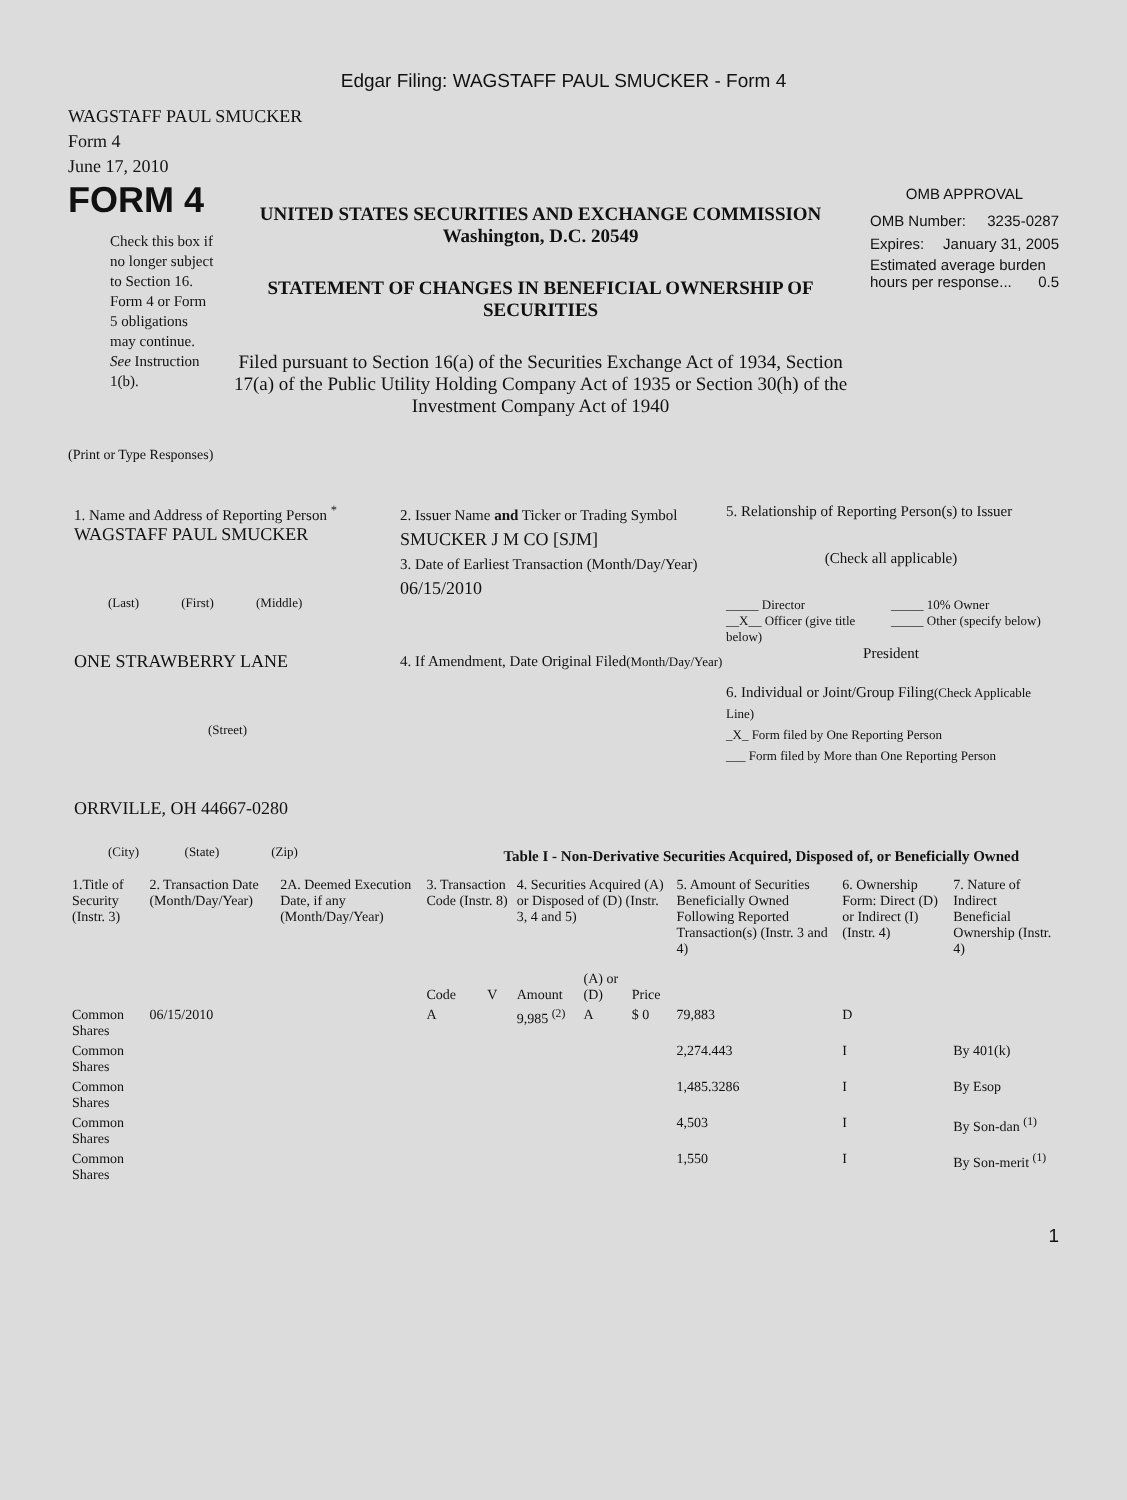Edgar Filing: WAGSTAFF PAUL SMUCKER - Form 4
WAGSTAFF PAUL SMUCKER
Form 4
June 17, 2010
FORM 4
Check this box if no longer subject to Section 16. Form 4 or Form 5 obligations may continue. See Instruction 1(b).
UNITED STATES SECURITIES AND EXCHANGE COMMISSION
Washington, D.C. 20549
STATEMENT OF CHANGES IN BENEFICIAL OWNERSHIP OF SECURITIES
Filed pursuant to Section 16(a) of the Securities Exchange Act of 1934, Section 17(a) of the Public Utility Holding Company Act of 1935 or Section 30(h) of the Investment Company Act of 1940
OMB APPROVAL
OMB Number: 3235-0287
Expires: January 31, 2005
Estimated average burden hours per response... 0.5
(Print or Type Responses)
1. Name and Address of Reporting Person <sup>*</sup>
WAGSTAFF PAUL SMUCKER
(Last) (First) (Middle)
ONE STRAWBERRY LANE
(Street)
ORRVILLE, OH 44667-0280
(City) (State) (Zip)
2. Issuer Name and Ticker or Trading Symbol
SMUCKER J M CO [SJM]
3. Date of Earliest Transaction (Month/Day/Year)
06/15/2010
4. If Amendment, Date Original Filed(Month/Day/Year)
5. Relationship of Reporting Person(s) to Issuer
(Check all applicable)
_____ Director
_____ 10% Owner
__X__ Officer (give title below)
_____ Other (specify below)
President
6. Individual or Joint/Group Filing(Check Applicable Line)
_X_ Form filed by One Reporting Person
___ Form filed by More than One Reporting Person
Table I - Non-Derivative Securities Acquired, Disposed of, or Beneficially Owned
| 1.Title of Security (Instr. 3) | 2. Transaction Date (Month/Day/Year) | 2A. Deemed Execution Date, if any (Month/Day/Year) | 3. Transaction Code (Instr. 8) | | 4. Securities Acquired (A) or Disposed of (D) (Instr. 3, 4 and 5) | | | 5. Amount of Securities Beneficially Owned Following Reported Transaction(s) (Instr. 3 and 4) | 6. Ownership Form: Direct (D) or Indirect (I) (Instr. 4) | 7. Nature of Indirect Beneficial Ownership (Instr. 4) |
| | | | Code | V | Amount | (A) or (D) | Price | | | |
| Common Shares | 06/15/2010 | | A | | 9,985 <sup>(2)</sup> | A | $ 0 | 79,883 | D | |
| Common Shares | | | | | | | | 2,274.443 | I | By 401(k) |
| Common Shares | | | | | | | | 1,485.3286 | I | By Esop |
| Common Shares | | | | | | | | 4,503 | I | By Son-dan <sup>(1)</sup> |
| Common Shares | | | | | | | | 1,550 | I | By Son-merit <sup>(1)</sup> |
1